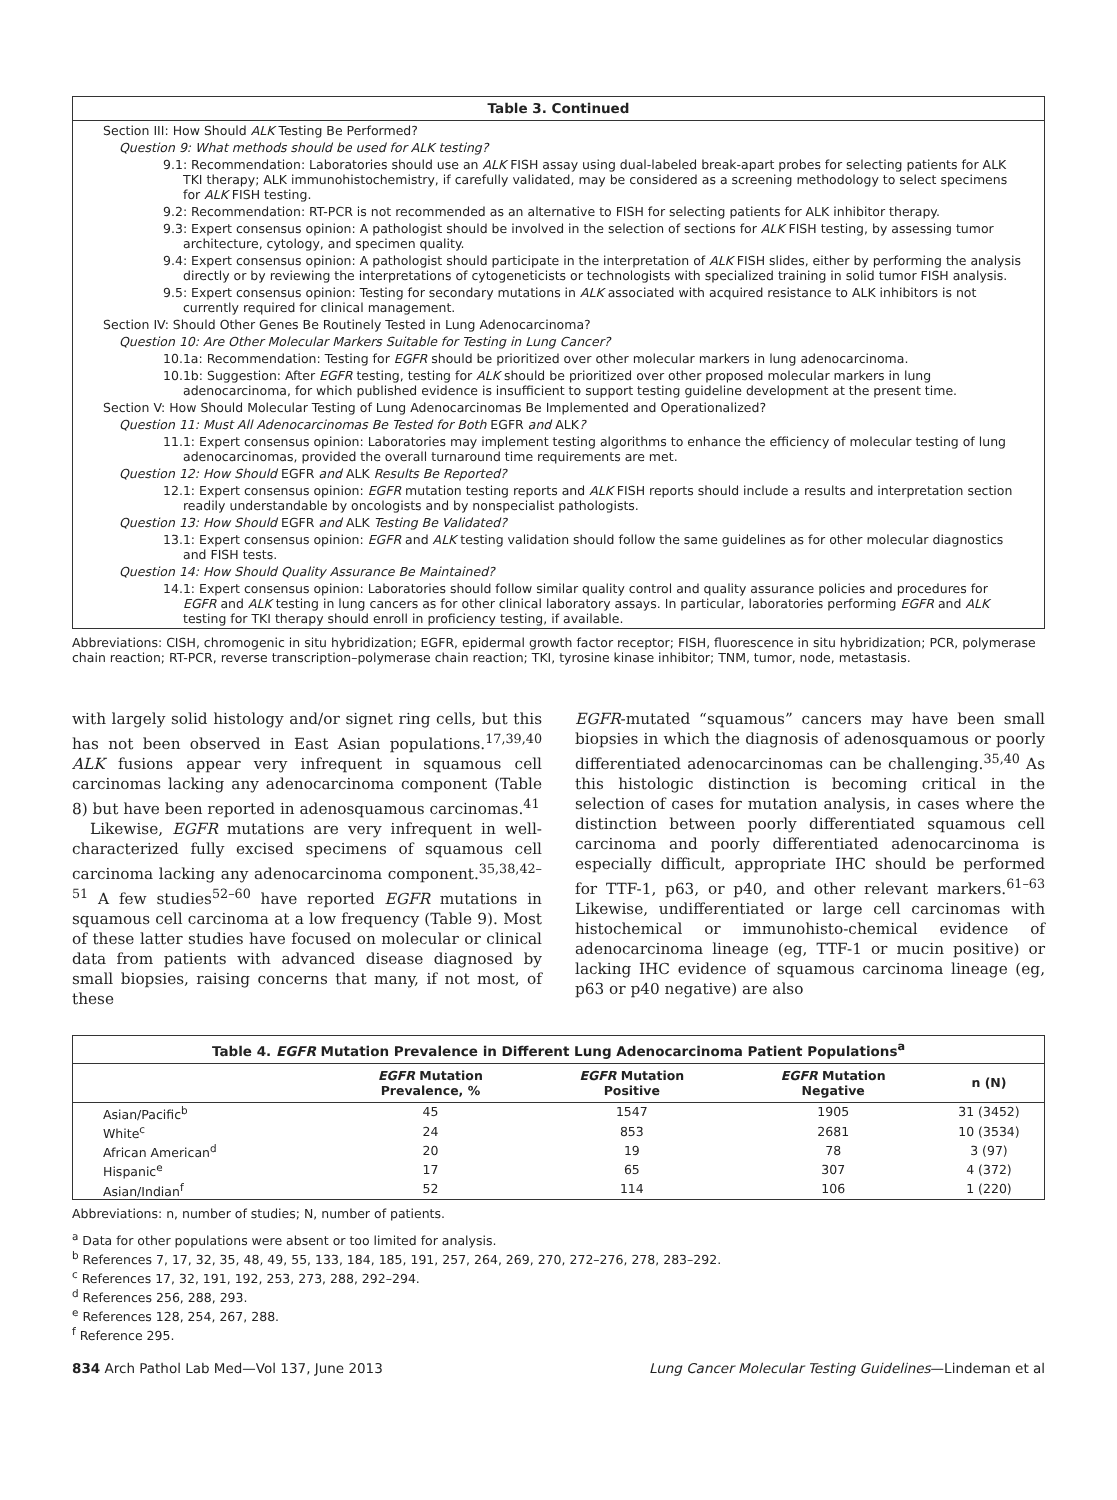Table 3. Continued
Section III: How Should ALK Testing Be Performed?
Question 9: What methods should be used for ALK testing?
9.1: Recommendation: Laboratories should use an ALK FISH assay using dual-labeled break-apart probes for selecting patients for ALK TKI therapy; ALK immunohistochemistry, if carefully validated, may be considered as a screening methodology to select specimens for ALK FISH testing.
9.2: Recommendation: RT-PCR is not recommended as an alternative to FISH for selecting patients for ALK inhibitor therapy.
9.3: Expert consensus opinion: A pathologist should be involved in the selection of sections for ALK FISH testing, by assessing tumor architecture, cytology, and specimen quality.
9.4: Expert consensus opinion: A pathologist should participate in the interpretation of ALK FISH slides, either by performing the analysis directly or by reviewing the interpretations of cytogeneticists or technologists with specialized training in solid tumor FISH analysis.
9.5: Expert consensus opinion: Testing for secondary mutations in ALK associated with acquired resistance to ALK inhibitors is not currently required for clinical management.
Section IV: Should Other Genes Be Routinely Tested in Lung Adenocarcinoma?
Question 10: Are Other Molecular Markers Suitable for Testing in Lung Cancer?
10.1a: Recommendation: Testing for EGFR should be prioritized over other molecular markers in lung adenocarcinoma.
10.1b: Suggestion: After EGFR testing, testing for ALK should be prioritized over other proposed molecular markers in lung adenocarcinoma, for which published evidence is insufficient to support testing guideline development at the present time.
Section V: How Should Molecular Testing of Lung Adenocarcinomas Be Implemented and Operationalized?
Question 11: Must All Adenocarcinomas Be Tested for Both EGFR and ALK?
11.1: Expert consensus opinion: Laboratories may implement testing algorithms to enhance the efficiency of molecular testing of lung adenocarcinomas, provided the overall turnaround time requirements are met.
Question 12: How Should EGFR and ALK Results Be Reported?
12.1: Expert consensus opinion: EGFR mutation testing reports and ALK FISH reports should include a results and interpretation section readily understandable by oncologists and by nonspecialist pathologists.
Question 13: How Should EGFR and ALK Testing Be Validated?
13.1: Expert consensus opinion: EGFR and ALK testing validation should follow the same guidelines as for other molecular diagnostics and FISH tests.
Question 14: How Should Quality Assurance Be Maintained?
14.1: Expert consensus opinion: Laboratories should follow similar quality control and quality assurance policies and procedures for EGFR and ALK testing in lung cancers as for other clinical laboratory assays. In particular, laboratories performing EGFR and ALK testing for TKI therapy should enroll in proficiency testing, if available.
Abbreviations: CISH, chromogenic in situ hybridization; EGFR, epidermal growth factor receptor; FISH, fluorescence in situ hybridization; PCR, polymerase chain reaction; RT-PCR, reverse transcription–polymerase chain reaction; TKI, tyrosine kinase inhibitor; TNM, tumor, node, metastasis.
with largely solid histology and/or signet ring cells, but this has not been observed in East Asian populations.<sup>17,39,40</sup> ALK fusions appear very infrequent in squamous cell carcinomas lacking any adenocarcinoma component (Table 8) but have been reported in adenosquamous carcinomas.<sup>41</sup>
Likewise, EGFR mutations are very infrequent in well-characterized fully excised specimens of squamous cell carcinoma lacking any adenocarcinoma component.<sup>35,38,42–51</sup> A few studies<sup>52–60</sup> have reported EGFR mutations in squamous cell carcinoma at a low frequency (Table 9). Most of these latter studies have focused on molecular or clinical data from patients with advanced disease diagnosed by small biopsies, raising concerns that many, if not most, of these
EGFR-mutated “squamous” cancers may have been small biopsies in which the diagnosis of adenosquamous or poorly differentiated adenocarcinomas can be challenging.<sup>35,40</sup> As this histologic distinction is becoming critical in the selection of cases for mutation analysis, in cases where the distinction between poorly differentiated squamous cell carcinoma and poorly differentiated adenocarcinoma is especially difficult, appropriate IHC should be performed for TTF-1, p63, or p40, and other relevant markers.<sup>61–63</sup> Likewise, undifferentiated or large cell carcinomas with histochemical or immunohisto-chemical evidence of adenocarcinoma lineage (eg, TTF-1 or mucin positive) or lacking IHC evidence of squamous carcinoma lineage (eg, p63 or p40 negative) are also
Table 4. EGFR Mutation Prevalence in Different Lung Adenocarcinoma Patient Populations <sup>a</sup>
| | EGFR Mutation Prevalence, % | EGFR Mutation Positive | EGFR Mutation Negative | n (N) |
| --- | --- | --- | --- | --- |
| Asian/Pacific<sup>b</sup> | 45 | 1547 | 1905 | 31 (3452) |
| White<sup>c</sup> | 24 | 853 | 2681 | 10 (3534) |
| African American<sup>d</sup> | 20 | 19 | 78 | 3 (97) |
| Hispanic<sup>e</sup> | 17 | 65 | 307 | 4 (372) |
| Asian/Indian<sup>f</sup> | 52 | 114 | 106 | 1 (220) |
Abbreviations: n, number of studies; N, number of patients.
<sup>a</sup> Data for other populations were absent or too limited for analysis.
<sup>b</sup> References 7, 17, 32, 35, 48, 49, 55, 133, 184, 185, 191, 257, 264, 269, 270, 272–276, 278, 283–292.
<sup>c</sup> References 17, 32, 191, 192, 253, 273, 288, 292–294.
<sup>d</sup> References 256, 288, 293.
<sup>e</sup> References 128, 254, 267, 288.
<sup>f</sup> Reference 295.
834 Arch Pathol Lab Med—Vol 137, June 2013 Lung Cancer Molecular Testing Guidelines—Lindeman et al